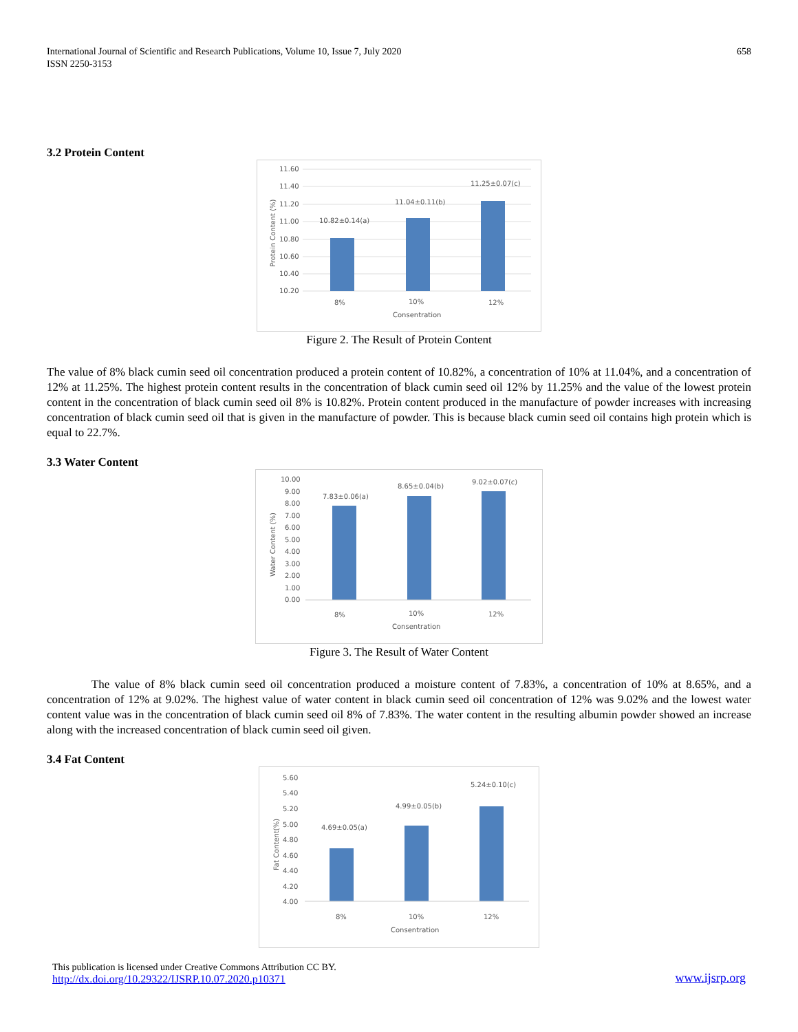International Journal of Scientific and Research Publications, Volume 10, Issue 7, July 2020
ISSN 2250-3153
658
3.2 Protein Content
11.60
11.40
11.20
11.00
10.80
10.60
10.40
10.20
10.82±0.14(a)
11.04±0.11(b)
11.25±0.07(c)
8%
10%
12%
Consentration
Protein Content (%)
Figure 2. The Result of Protein Content
The value of 8% black cumin seed oil concentration produced a protein content of 10.82%, a concentration of 10% at 11.04%, and a concentration of 12% at 11.25%. The highest protein content results in the concentration of black cumin seed oil 12% by 11.25% and the value of the lowest protein content in the concentration of black cumin seed oil 8% is 10.82%. Protein content produced in the manufacture of powder increases with increasing concentration of black cumin seed oil that is given in the manufacture of powder. This is because black cumin seed oil contains high protein which is equal to 22.7%.
3.3 Water Content
10.00
9.00
8.00
7.00
6.00
5.00
4.00
3.00
2.00
1.00
0.00
7.83±0.06(a)
8.65±0.04(b)
9.02±0.07(c)
8%
10%
12%
Consentration
Water Content (%)
Figure 3. The Result of Water Content
The value of 8% black cumin seed oil concentration produced a moisture content of 7.83%, a concentration of 10% at 8.65%, and a concentration of 12% at 9.02%. The highest value of water content in black cumin seed oil concentration of 12% was 9.02% and the lowest water content value was in the concentration of black cumin seed oil 8% of 7.83%. The water content in the resulting albumin powder showed an increase along with the increased concentration of black cumin seed oil given.
3.4 Fat Content
5.60
5.40
5.20
5.00
4.80
4.60
4.40
4.20
4.00
4.69±0.05(a)
4.99±0.05(b)
5.24±0.10(c)
8%
10%
12%
Consentration
Fat Content(%)
This publication is licensed under Creative Commons Attribution CC BY.
http://dx.doi.org/10.29322/IJSRP.10.07.2020.p10371
www.ijsrp.org